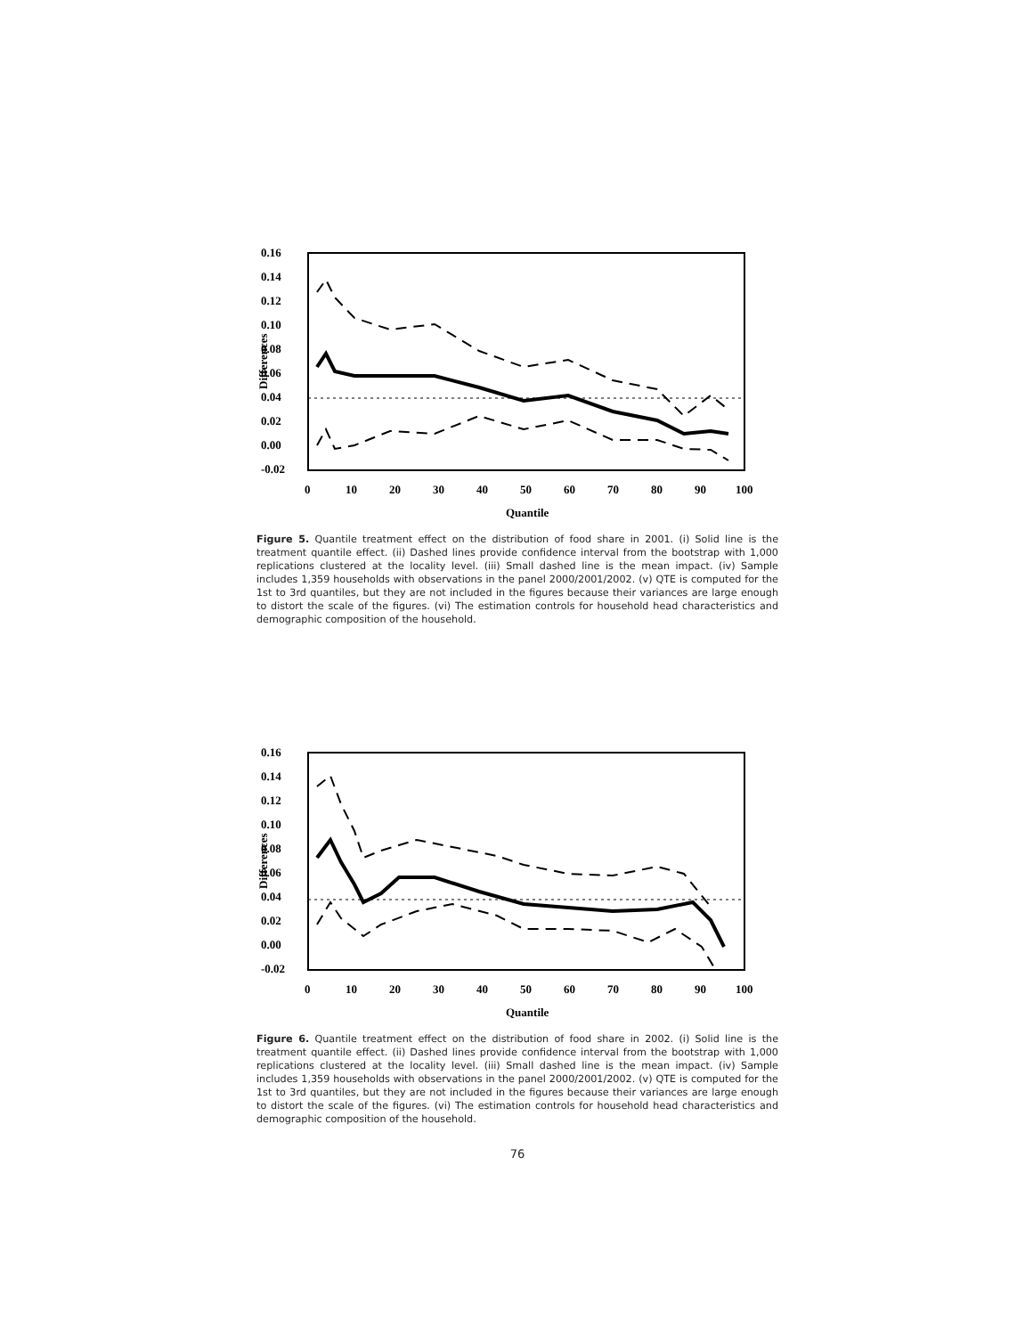0.16
0.14
0.12
0.10
0.08
0.06
0.04
0.02
0.00
-0.02
0
10
20
30
40
50
60
70
80
90
100
Quantile
Differences
Figure 5. Quantile treatment effect on the distribution of food share in 2001. (i) Solid line is the treatment quantile effect. (ii) Dashed lines provide confidence interval from the bootstrap with 1,000 replications clustered at the locality level. (iii) Small dashed line is the mean impact. (iv) Sample includes 1,359 households with observations in the panel 2000/2001/2002. (v) QTE is computed for the 1st to 3rd quantiles, but they are not included in the figures because their variances are large enough to distort the scale of the figures. (vi) The estimation controls for household head characteristics and demographic composition of the household.
0.16
0.14
0.12
0.10
0.08
0.06
0.04
0.02
0.00
-0.02
0
10
20
30
40
50
60
70
80
90
100
Quantile
Differences
Figure 6. Quantile treatment effect on the distribution of food share in 2002. (i) Solid line is the treatment quantile effect. (ii) Dashed lines provide confidence interval from the bootstrap with 1,000 replications clustered at the locality level. (iii) Small dashed line is the mean impact. (iv) Sample includes 1,359 households with observations in the panel 2000/2001/2002. (v) QTE is computed for the 1st to 3rd quantiles, but they are not included in the figures because their variances are large enough to distort the scale of the figures. (vi) The estimation controls for household head characteristics and demographic composition of the household.
76